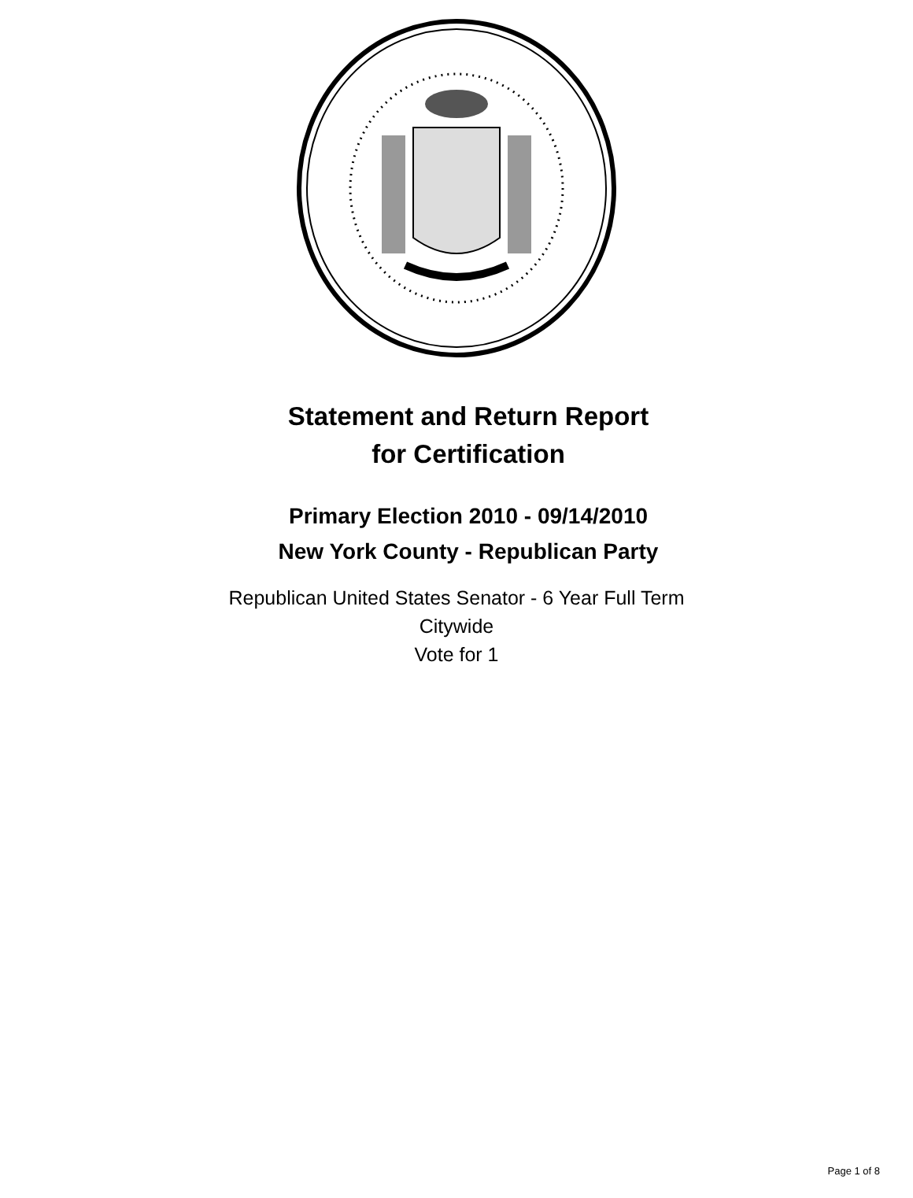Statement and Return Report
for Certification
Primary Election 2010 - 09/14/2010
New York County - Republican Party
Republican United States Senator - 6 Year Full Term
Citywide
Vote for 1
Page 1 of 8